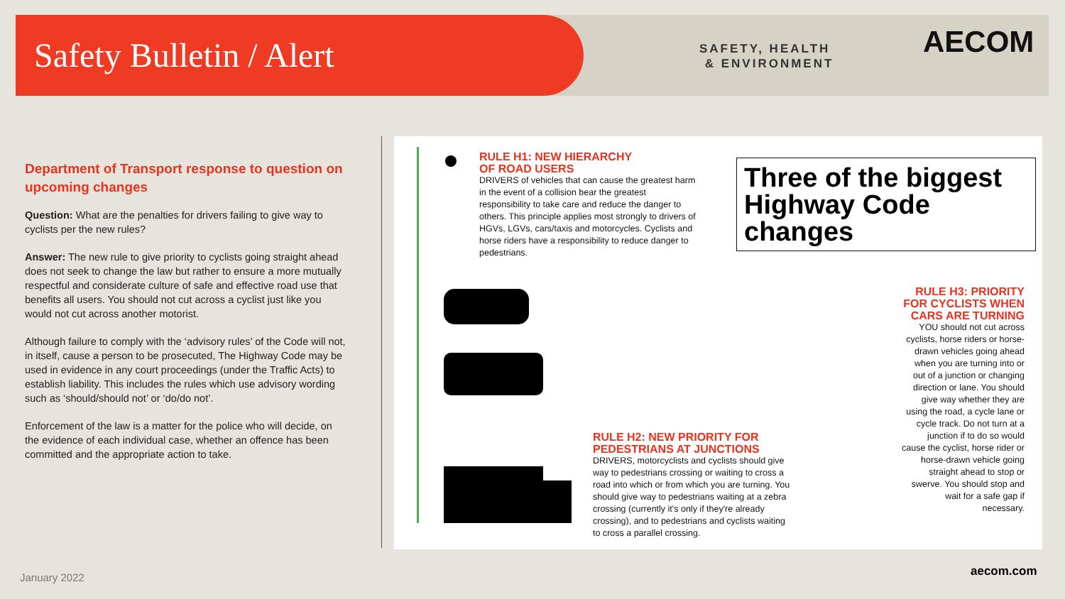Safety Bulletin / Alert
SAFETY, HEALTH
& ENVIRONMENT
AECOM
Department of Transport response to question on upcoming changes
Question: What are the penalties for drivers failing to give way to cyclists per the new rules?
Answer: The new rule to give priority to cyclists going straight ahead does not seek to change the law but rather to ensure a more mutually respectful and considerate culture of safe and effective road use that benefits all users. You should not cut across a cyclist just like you would not cut across another motorist.
Although failure to comply with the ‘advisory rules’ of the Code will not, in itself, cause a person to be prosecuted, The Highway Code may be used in evidence in any court proceedings (under the Traffic Acts) to establish liability. This includes the rules which use advisory wording such as ‘should/should not’ or ‘do/do not’.
Enforcement of the law is a matter for the police who will decide, on the evidence of each individual case, whether an offence has been committed and the appropriate action to take.
RULE H1: NEW HIERARCHY
OF ROAD USERS
DRIVERS of vehicles that can cause the greatest harm in the event of a collision bear the greatest responsibility to take care and reduce the danger to others. This principle applies most strongly to drivers of HGVs, LGVs, cars/taxis and motorcycles. Cyclists and horse riders have a responsibility to reduce danger to pedestrians.
Three of the biggest Highway Code changes
RULE H3: PRIORITY FOR CYCLISTS WHEN CARS ARE TURNING
YOU should not cut across cyclists, horse riders or horse-drawn vehicles going ahead when you are turning into or out of a junction or changing direction or lane. You should give way whether they are using the road, a cycle lane or cycle track. Do not turn at a junction if to do so would cause the cyclist, horse rider or horse-drawn vehicle going straight ahead to stop or swerve. You should stop and wait for a safe gap if necessary.
RULE H2: NEW PRIORITY FOR PEDESTRIANS AT JUNCTIONS
DRIVERS, motorcyclists and cyclists should give way to pedestrians crossing or waiting to cross a road into which or from which you are turning. You should give way to pedestrians waiting at a zebra crossing (currently it's only if they're already crossing), and to pedestrians and cyclists waiting to cross a parallel crossing.
January 2022 aecom.com